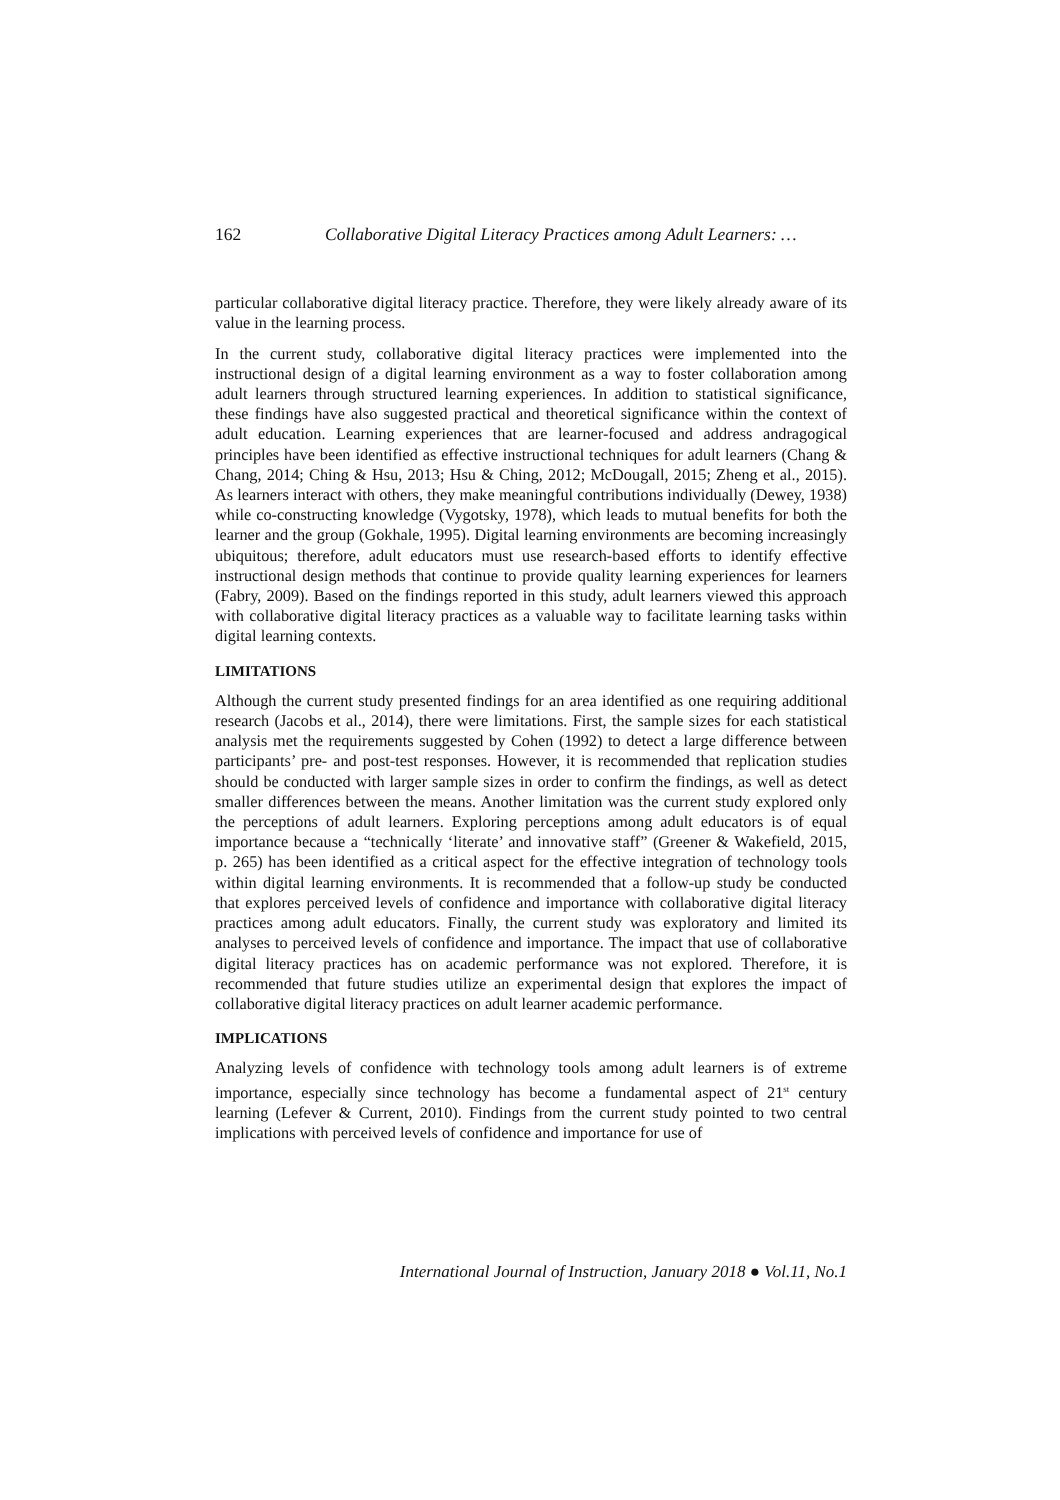162 Collaborative Digital Literacy Practices among Adult Learners: …
particular collaborative digital literacy practice. Therefore, they were likely already aware of its value in the learning process.
In the current study, collaborative digital literacy practices were implemented into the instructional design of a digital learning environment as a way to foster collaboration among adult learners through structured learning experiences. In addition to statistical significance, these findings have also suggested practical and theoretical significance within the context of adult education. Learning experiences that are learner-focused and address andragogical principles have been identified as effective instructional techniques for adult learners (Chang & Chang, 2014; Ching & Hsu, 2013; Hsu & Ching, 2012; McDougall, 2015; Zheng et al., 2015). As learners interact with others, they make meaningful contributions individually (Dewey, 1938) while co-constructing knowledge (Vygotsky, 1978), which leads to mutual benefits for both the learner and the group (Gokhale, 1995). Digital learning environments are becoming increasingly ubiquitous; therefore, adult educators must use research-based efforts to identify effective instructional design methods that continue to provide quality learning experiences for learners (Fabry, 2009). Based on the findings reported in this study, adult learners viewed this approach with collaborative digital literacy practices as a valuable way to facilitate learning tasks within digital learning contexts.
LIMITATIONS
Although the current study presented findings for an area identified as one requiring additional research (Jacobs et al., 2014), there were limitations. First, the sample sizes for each statistical analysis met the requirements suggested by Cohen (1992) to detect a large difference between participants’ pre- and post-test responses. However, it is recommended that replication studies should be conducted with larger sample sizes in order to confirm the findings, as well as detect smaller differences between the means. Another limitation was the current study explored only the perceptions of adult learners. Exploring perceptions among adult educators is of equal importance because a “technically ‘literate’ and innovative staff” (Greener & Wakefield, 2015, p. 265) has been identified as a critical aspect for the effective integration of technology tools within digital learning environments. It is recommended that a follow-up study be conducted that explores perceived levels of confidence and importance with collaborative digital literacy practices among adult educators. Finally, the current study was exploratory and limited its analyses to perceived levels of confidence and importance. The impact that use of collaborative digital literacy practices has on academic performance was not explored. Therefore, it is recommended that future studies utilize an experimental design that explores the impact of collaborative digital literacy practices on adult learner academic performance.
IMPLICATIONS
Analyzing levels of confidence with technology tools among adult learners is of extreme importance, especially since technology has become a fundamental aspect of 21<sup>st</sup> century learning (Lefever & Current, 2010). Findings from the current study pointed to two central implications with perceived levels of confidence and importance for use of
International Journal of Instruction, January 2018 ● Vol.11, No.1